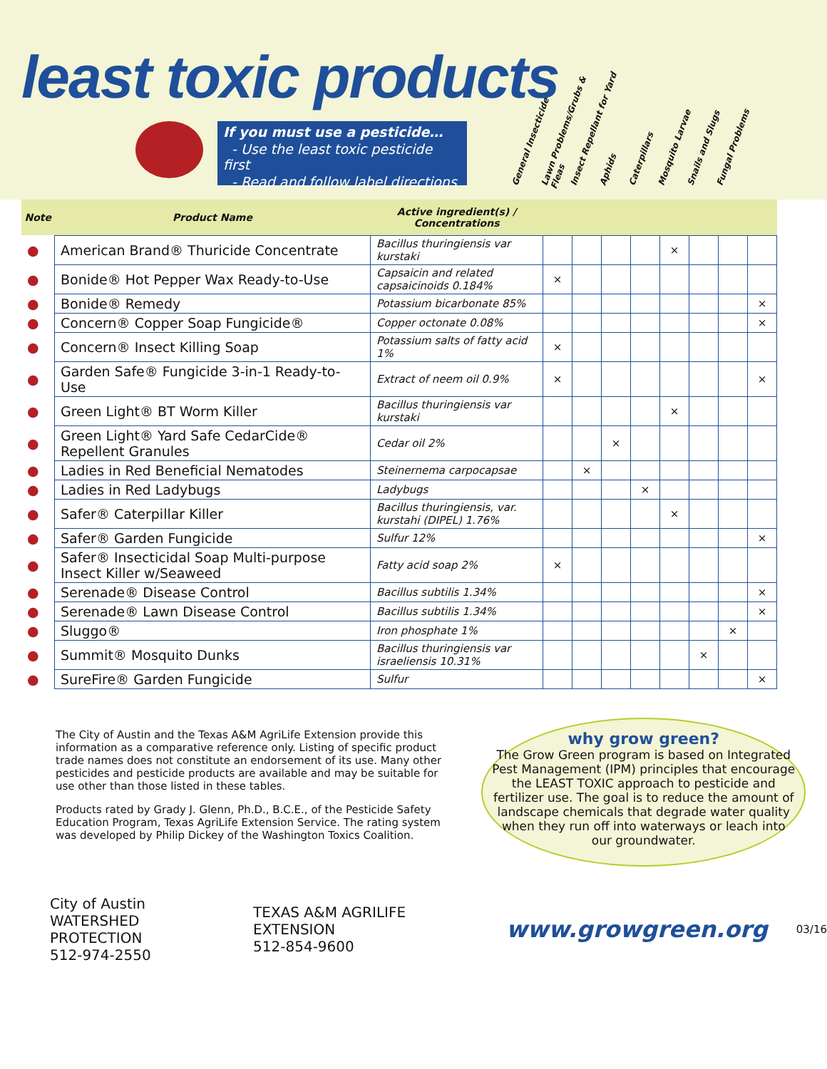least toxic products
If you must use a pesticide…
- Use the least toxic pesticide first
- Read and follow label directions
General Insecticide Lawn Problems/Grubs & Fleas Insect Repellant for Yard Aphids Caterpillars Mosquito Larvae Snails and Slugs Fungal Problems
| Note | Product Name | Active ingredient(s) / Concentrations | | | | | | | | |
| --- | --- | --- | --- | --- | --- | --- | --- | --- | --- | --- |
| ● | American Brand® Thuricide Concentrate | Bacillus thuringiensis var kurstaki | | | | | × | | | |
| ● | Bonide® Hot Pepper Wax Ready-to-Use | Capsaicin and related capsaicinoids 0.184% | × | | | | | | | |
| ● | Bonide® Remedy | Potassium bicarbonate 85% | | | | | | | | × |
| ● | Concern® Copper Soap Fungicide® | Copper octonate 0.08% | | | | | | | | × |
| ● | Concern® Insect Killing Soap | Potassium salts of fatty acid 1% | × | | | | | | | |
| ● | Garden Safe® Fungicide 3-in-1 Ready-to-Use | Extract of neem oil 0.9% | × | | | | | | | × |
| ● | Green Light® BT Worm Killer | Bacillus thuringiensis var kurstaki | | | | | × | | | |
| ● | Green Light® Yard Safe CedarCide® Repellent Granules | Cedar oil 2% | | | × | | | | | |
| ● | Ladies in Red Beneficial Nematodes | Steinernema carpocapsae | | × | | | | | | |
| ● | Ladies in Red Ladybugs | Ladybugs | | | | × | | | | |
| ● | Safer® Caterpillar Killer | Bacillus thuringiensis, var. kurstahi (DIPEL) 1.76% | | | | | × | | | |
| ● | Safer® Garden Fungicide | Sulfur 12% | | | | | | | | × |
| ● | Safer® Insecticidal Soap Multi-purpose Insect Killer w/Seaweed | Fatty acid soap 2% | × | | | | | | | |
| ● | Serenade® Disease Control | Bacillus subtilis 1.34% | | | | | | | | × |
| ● | Serenade® Lawn Disease Control | Bacillus subtilis 1.34% | | | | | | | | × |
| ● | Sluggo® | Iron phosphate 1% | | | | | | | × | |
| ● | Summit® Mosquito Dunks | Bacillus thuringiensis var israeliensis 10.31% | | | | | | × | | |
| ● | SureFire® Garden Fungicide | Sulfur | | | | | | | | × |
The City of Austin and the Texas A&M AgriLife Extension provide this information as a comparative reference only. Listing of specific product trade names does not constitute an endorsement of its use. Many other pesticides and pesticide products are available and may be suitable for use other than those listed in these tables.
Products rated by Grady J. Glenn, Ph.D., B.C.E., of the Pesticide Safety Education Program, Texas AgriLife Extension Service. The rating system was developed by Philip Dickey of the Washington Toxics Coalition.
why grow green?
The Grow Green program is based on Integrated Pest Management (IPM) principles that encourage the LEAST TOXIC approach to pesticide and fertilizer use. The goal is to reduce the amount of landscape chemicals that degrade water quality when they run off into waterways or leach into our groundwater.
City of Austin
WATERSHED PROTECTION
512-974-2550
TEXAS A&M AGRILIFE EXTENSION
512-854-9600
www.growgreen.org
03/16